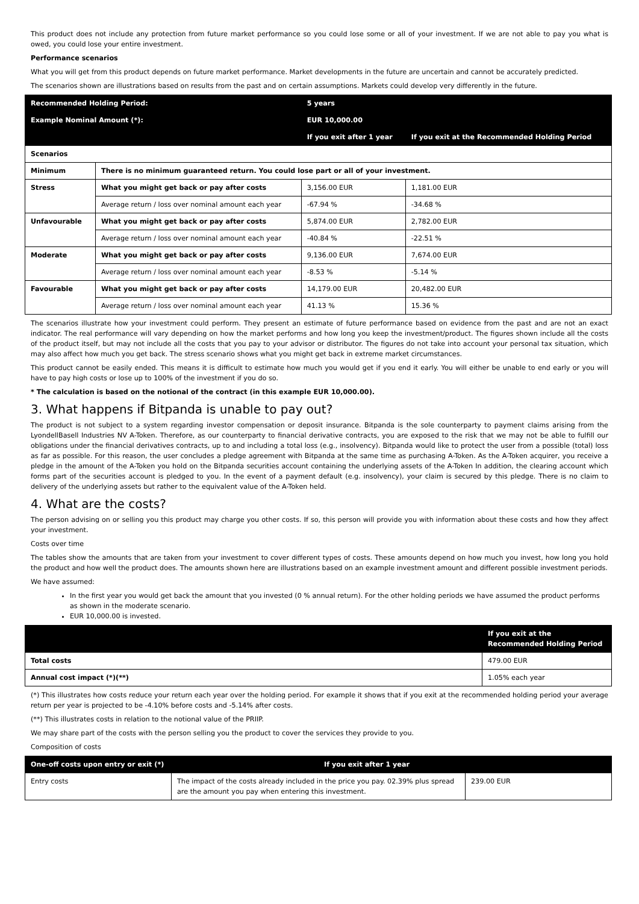This product does not include any protection from future market performance so you could lose some or all of your investment. If we are not able to pay you what is owed, you could lose your entire investment.
Performance scenarios
What you will get from this product depends on future market performance. Market developments in the future are uncertain and cannot be accurately predicted.
The scenarios shown are illustrations based on results from the past and on certain assumptions. Markets could develop very differently in the future.
| Recommended Holding Period: | | 5 years | |
| --- | --- | --- | --- |
| Example Nominal Amount (*): | | EUR 10,000.00 | |
| | | If you exit after 1 year | If you exit at the Recommended Holding Period |
| Scenarios | | | |
| Minimum | There is no minimum guaranteed return. You could lose part or all of your investment. | | |
| Stress | What you might get back or pay after costs | 3,156.00 EUR | 1,181.00 EUR |
| | Average return / loss over nominal amount each year | -67.94 % | -34.68 % |
| Unfavourable | What you might get back or pay after costs | 5,874.00 EUR | 2,782.00 EUR |
| | Average return / loss over nominal amount each year | -40.84 % | -22.51 % |
| Moderate | What you might get back or pay after costs | 9,136.00 EUR | 7,674.00 EUR |
| | Average return / loss over nominal amount each year | -8.53 % | -5.14 % |
| Favourable | What you might get back or pay after costs | 14,179.00 EUR | 20,482.00 EUR |
| | Average return / loss over nominal amount each year | 41.13 % | 15.36 % |
The scenarios illustrate how your investment could perform. They present an estimate of future performance based on evidence from the past and are not an exact indicator. The real performance will vary depending on how the market performs and how long you keep the investment/product. The figures shown include all the costs of the product itself, but may not include all the costs that you pay to your advisor or distributor. The figures do not take into account your personal tax situation, which may also affect how much you get back. The stress scenario shows what you might get back in extreme market circumstances.
This product cannot be easily ended. This means it is difficult to estimate how much you would get if you end it early. You will either be unable to end early or you will have to pay high costs or lose up to 100% of the investment if you do so.
* The calculation is based on the notional of the contract (in this example EUR 10,000.00).
3. What happens if Bitpanda is unable to pay out?
The product is not subject to a system regarding investor compensation or deposit insurance. Bitpanda is the sole counterparty to payment claims arising from the LyondellBasell Industries NV A-Token. Therefore, as our counterparty to financial derivative contracts, you are exposed to the risk that we may not be able to fulfill our obligations under the financial derivatives contracts, up to and including a total loss (e.g., insolvency). Bitpanda would like to protect the user from a possible (total) loss as far as possible. For this reason, the user concludes a pledge agreement with Bitpanda at the same time as purchasing A-Token. As the A-Token acquirer, you receive a pledge in the amount of the A-Token you hold on the Bitpanda securities account containing the underlying assets of the A-Token In addition, the clearing account which forms part of the securities account is pledged to you. In the event of a payment default (e.g. insolvency), your claim is secured by this pledge. There is no claim to delivery of the underlying assets but rather to the equivalent value of the A-Token held.
4. What are the costs?
The person advising on or selling you this product may charge you other costs. If so, this person will provide you with information about these costs and how they affect your investment.
Costs over time
The tables show the amounts that are taken from your investment to cover different types of costs. These amounts depend on how much you invest, how long you hold the product and how well the product does. The amounts shown here are illustrations based on an example investment amount and different possible investment periods.
We have assumed:
In the first year you would get back the amount that you invested (0 % annual return). For the other holding periods we have assumed the product performs as shown in the moderate scenario.
EUR 10,000.00 is invested.
| | If you exit at the Recommended Holding Period |
| --- | --- |
| Total costs | 479.00 EUR |
| Annual cost impact (*)(**) | 1.05% each year |
(*) This illustrates how costs reduce your return each year over the holding period. For example it shows that if you exit at the recommended holding period your average return per year is projected to be -4.10% before costs and -5.14% after costs.
(**) This illustrates costs in relation to the notional value of the PRIIP.
We may share part of the costs with the person selling you the product to cover the services they provide to you.
Composition of costs
| One-off costs upon entry or exit (*) | | If you exit after 1 year | |
| --- | --- | --- | --- |
| Entry costs | The impact of the costs already included in the price you pay. 02.39% plus spread are the amount you pay when entering this investment. | | 239.00 EUR |